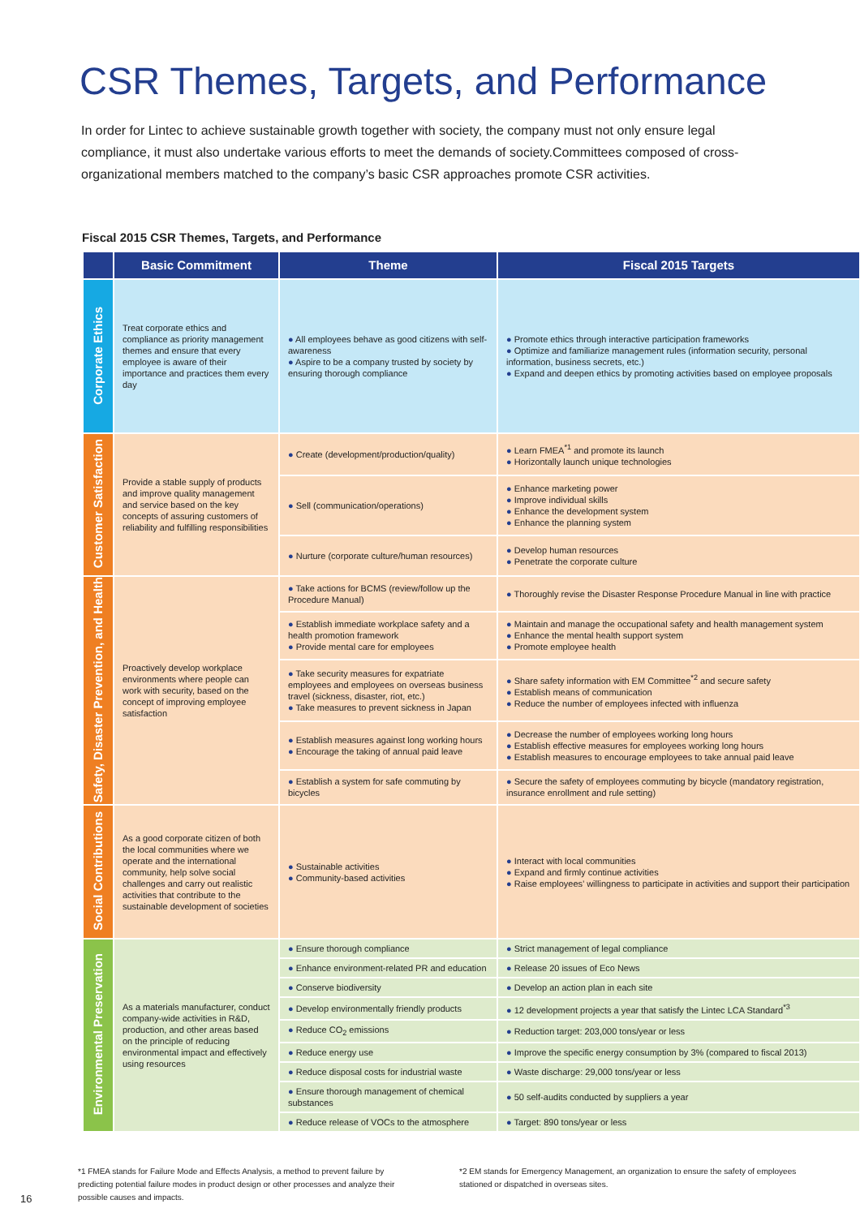CSR Themes, Targets, and Performance
In order for Lintec to achieve sustainable growth together with society, the company must not only ensure legal compliance, it must also undertake various efforts to meet the demands of society.Committees composed of cross-organizational members matched to the company’s basic CSR approaches promote CSR activities.
Fiscal 2015 CSR Themes, Targets, and Performance
| | Basic Commitment | Theme | Fiscal 2015 Targets |
| --- | --- | --- | --- |
| Corporate Ethics | Treat corporate ethics and compliance as priority management themes and ensure that every employee is aware of their importance and practices them every day | ● All employees behave as good citizens with self-awareness ● Aspire to be a company trusted by society by ensuring thorough compliance | ● Promote ethics through interactive participation frameworks ● Optimize and familiarize management rules (information security, personal information, business secrets, etc.) ● Expand and deepen ethics by promoting activities based on employee proposals |
| Customer Satisfaction | Provide a stable supply of products and improve quality management and service based on the key concepts of assuring customers of reliability and fulfilling responsibilities | ● Create (development/production/quality) | ● Learn FMEA<sup>*1</sup> and promote its launch ● Horizontally launch unique technologies |
| | | ● Sell (communication/operations) | ● Enhance marketing power ● Improve individual skills ● Enhance the development system ● Enhance the planning system |
| | | ● Nurture (corporate culture/human resources) | ● Develop human resources ● Penetrate the corporate culture |
| Safety, Disaster Prevention, and Health | Proactively develop workplace environments where people can work with security, based on the concept of improving employee satisfaction | ● Take actions for BCMS (review/follow up the Procedure Manual) | ● Thoroughly revise the Disaster Response Procedure Manual in line with practice |
| | | ● Establish immediate workplace safety and a health promotion framework ● Provide mental care for employees | ● Maintain and manage the occupational safety and health management system ● Enhance the mental health support system ● Promote employee health |
| | | ● Take security measures for expatriate employees and employees on overseas business travel (sickness, disaster, riot, etc.) ● Take measures to prevent sickness in Japan | ● Share safety information with EM Committee<sup>*2</sup> and secure safety ● Establish means of communication ● Reduce the number of employees infected with influenza |
| | | ● Establish measures against long working hours ● Encourage the taking of annual paid leave | ● Decrease the number of employees working long hours ● Establish effective measures for employees working long hours ● Establish measures to encourage employees to take annual paid leave |
| | | ● Establish a system for safe commuting by bicycles | ● Secure the safety of employees commuting by bicycle (mandatory registration, insurance enrollment and rule setting) |
| Social Contributions | As a good corporate citizen of both the local communities where we operate and the international community, help solve social challenges and carry out realistic activities that contribute to the sustainable development of societies | ● Sustainable activities ● Community-based activities | ● Interact with local communities ● Expand and firmly continue activities ● Raise employees’ willingness to participate in activities and support their participation |
| Environmental Preservation | As a materials manufacturer, conduct company-wide activities in R&D, production, and other areas based on the principle of reducing environmental impact and effectively using resources | ● Ensure thorough compliance | ● Strict management of legal compliance |
| | | ● Enhance environment-related PR and education | ● Release 20 issues of Eco News |
| | | ● Conserve biodiversity | ● Develop an action plan in each site |
| | | ● Develop environmentally friendly products | ● 12 development projects a year that satisfy the Lintec LCA Standard<sup>*3</sup> |
| | | ● Reduce CO<sub>2</sub> emissions | ● Reduction target: 203,000 tons/year or less |
| | | ● Reduce energy use | ● Improve the specific energy consumption by 3% (compared to fiscal 2013) |
| | | ● Reduce disposal costs for industrial waste | ● Waste discharge: 29,000 tons/year or less |
| | | ● Ensure thorough management of chemical substances | ● 50 self-audits conducted by suppliers a year |
| | | ● Reduce release of VOCs to the atmosphere | ● Target: 890 tons/year or less |
*1 FMEA stands for Failure Mode and Effects Analysis, a method to prevent failure by predicting potential failure modes in product design or other processes and analyze their possible causes and impacts.
*2 EM stands for Emergency Management, an organization to ensure the safety of employees stationed or dispatched in overseas sites.
16